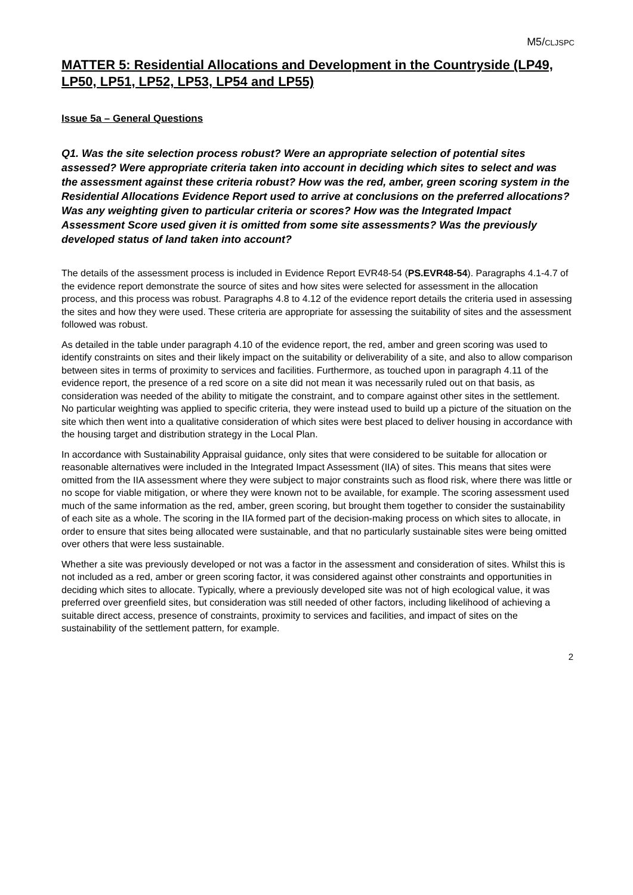M5/CLJSPC
MATTER 5: Residential Allocations and Development in the Countryside (LP49, LP50, LP51, LP52, LP53, LP54 and LP55)
Issue 5a – General Questions
Q1. Was the site selection process robust? Were an appropriate selection of potential sites assessed? Were appropriate criteria taken into account in deciding which sites to select and was the assessment against these criteria robust? How was the red, amber, green scoring system in the Residential Allocations Evidence Report used to arrive at conclusions on the preferred allocations? Was any weighting given to particular criteria or scores? How was the Integrated Impact Assessment Score used given it is omitted from some site assessments? Was the previously developed status of land taken into account?
The details of the assessment process is included in Evidence Report EVR48-54 (PS.EVR48-54). Paragraphs 4.1-4.7 of the evidence report demonstrate the source of sites and how sites were selected for assessment in the allocation process, and this process was robust. Paragraphs 4.8 to 4.12 of the evidence report details the criteria used in assessing the sites and how they were used. These criteria are appropriate for assessing the suitability of sites and the assessment followed was robust.
As detailed in the table under paragraph 4.10 of the evidence report, the red, amber and green scoring was used to identify constraints on sites and their likely impact on the suitability or deliverability of a site, and also to allow comparison between sites in terms of proximity to services and facilities. Furthermore, as touched upon in paragraph 4.11 of the evidence report, the presence of a red score on a site did not mean it was necessarily ruled out on that basis, as consideration was needed of the ability to mitigate the constraint, and to compare against other sites in the settlement. No particular weighting was applied to specific criteria, they were instead used to build up a picture of the situation on the site which then went into a qualitative consideration of which sites were best placed to deliver housing in accordance with the housing target and distribution strategy in the Local Plan.
In accordance with Sustainability Appraisal guidance, only sites that were considered to be suitable for allocation or reasonable alternatives were included in the Integrated Impact Assessment (IIA) of sites. This means that sites were omitted from the IIA assessment where they were subject to major constraints such as flood risk, where there was little or no scope for viable mitigation, or where they were known not to be available, for example. The scoring assessment used much of the same information as the red, amber, green scoring, but brought them together to consider the sustainability of each site as a whole. The scoring in the IIA formed part of the decision-making process on which sites to allocate, in order to ensure that sites being allocated were sustainable, and that no particularly sustainable sites were being omitted over others that were less sustainable.
Whether a site was previously developed or not was a factor in the assessment and consideration of sites. Whilst this is not included as a red, amber or green scoring factor, it was considered against other constraints and opportunities in deciding which sites to allocate. Typically, where a previously developed site was not of high ecological value, it was preferred over greenfield sites, but consideration was still needed of other factors, including likelihood of achieving a suitable direct access, presence of constraints, proximity to services and facilities, and impact of sites on the sustainability of the settlement pattern, for example.
2